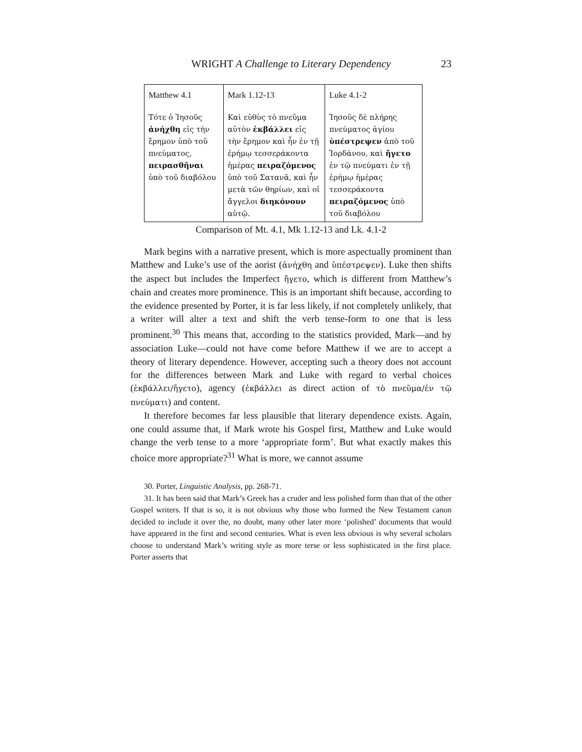WRIGHT A Challenge to Literary Dependency 23
| Matthew 4.1 Τότε ὁ Ἰησοῦς ἀνήχθη εἰς τὴν ἔρημον ὑπὸ τοῦ πνεύματος, πειρασθῆναι ὑπὸ τοῦ διαβόλου | Mark 1.12-13 Καὶ εὐθὺς τὸ πνεῦμα αὐτὸν ἐκβάλλει εἰς τὴν ἔρημον καὶ ἦν ἐν τῇ ἐρήμῳ τεσσεράκοντα ἡμέρας πειραζόμενος ὑπὸ τοῦ Σατανᾶ, καὶ ἦν μετὰ τῶν θηρίων, καὶ οἱ ἄγγελοι διηκόνουν αὐτῷ. | Luke 4.1-2 Ἰησοῦς δὲ πλήρης πνεύματος ἁγίου ὑπέστρεψεν ἀπὸ τοῦ Ἰορδάνου, καὶ ἤγετο ἐν τῷ πνεύματι ἐν τῇ ἐρήμῳ ἡμέρας τεσσεράκοντα πειραζόμενος ὑπὸ τοῦ διαβόλου |
Comparison of Mt. 4.1, Mk 1.12-13 and Lk. 4.1-2
Mark begins with a narrative present, which is more aspectually prominent than Matthew and Luke’s use of the aorist (ἀνήχθη and ὑπέστρεψεν). Luke then shifts the aspect but includes the Imperfect ἤγετο, which is different from Matthew’s chain and creates more prominence. This is an important shift because, according to the evidence presented by Porter, it is far less likely, if not completely unlikely, that a writer will alter a text and shift the verb tense-form to one that is less prominent.<sup>30</sup> This means that, according to the statistics provided, Mark—and by association Luke—could not have come before Matthew if we are to accept a theory of literary dependence. However, accepting such a theory does not account for the differences between Mark and Luke with regard to verbal choices (ἐκβάλλει/ἤγετο), agency (ἐκβάλλει as direct action of τὸ πνεῦμα/ἐν τῷ πνεύματι) and content.
It therefore becomes far less plausible that literary dependence exists. Again, one could assume that, if Mark wrote his Gospel first, Matthew and Luke would change the verb tense to a more ‘appropriate form’. But what exactly makes this choice more appropriate?<sup>31</sup> What is more, we cannot assume
30. Porter, Linguistic Analysis, pp. 268-71.
31. It has been said that Mark’s Greek has a cruder and less polished form than that of the other Gospel writers. If that is so, it is not obvious why those who formed the New Testament canon decided to include it over the, no doubt, many other later more ‘polished’ documents that would have appeared in the first and second centuries. What is even less obvious is why several scholars choose to understand Mark’s writing style as more terse or less sophisticated in the first place. Porter asserts that